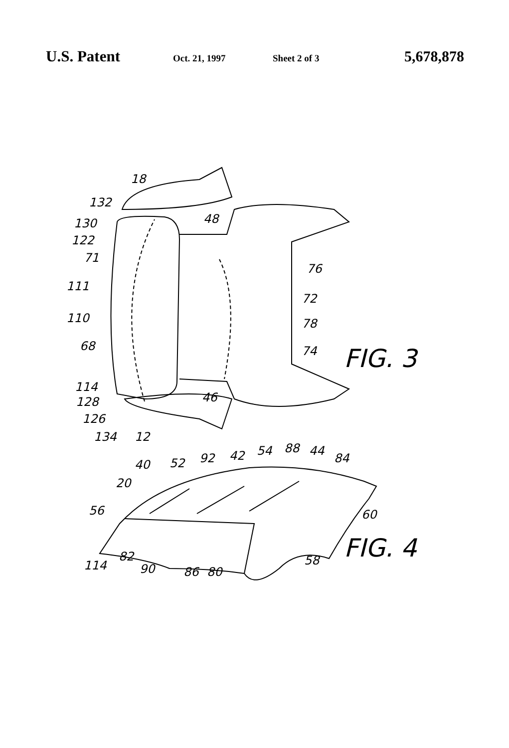U.S. Patent Oct. 21, 1997 Sheet 2 of 3 5,678,878
18
132
130
122
71
111
110
68
114
128
126
134 12
48
46
76
72
78
74 FIG. 3
40 52 92 42 54 88 44
84
20
56 60
FIG. 4
114
82
90 86 80
58